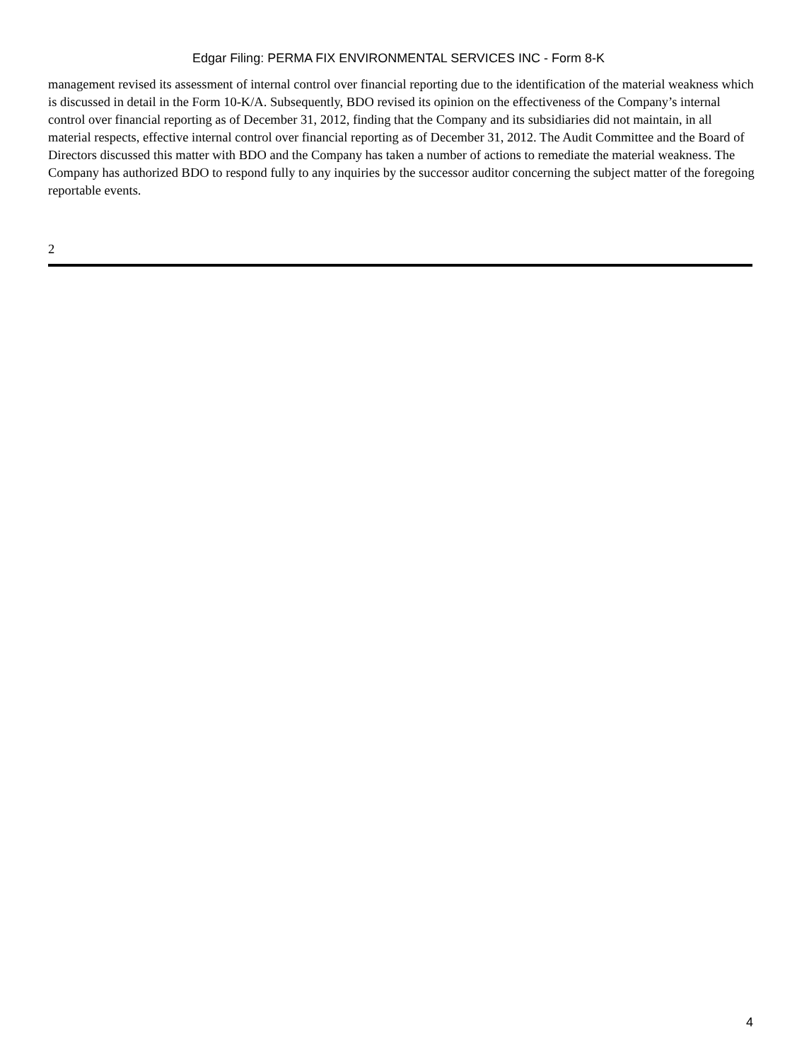Edgar Filing: PERMA FIX ENVIRONMENTAL SERVICES INC - Form 8-K
management revised its assessment of internal control over financial reporting due to the identification of the material weakness which is discussed in detail in the Form 10-K/A. Subsequently, BDO revised its opinion on the effectiveness of the Company’s internal control over financial reporting as of December 31, 2012, finding that the Company and its subsidiaries did not maintain, in all material respects, effective internal control over financial reporting as of December 31, 2012. The Audit Committee and the Board of Directors discussed this matter with BDO and the Company has taken a number of actions to remediate the material weakness. The Company has authorized BDO to respond fully to any inquiries by the successor auditor concerning the subject matter of the foregoing reportable events.
2
4